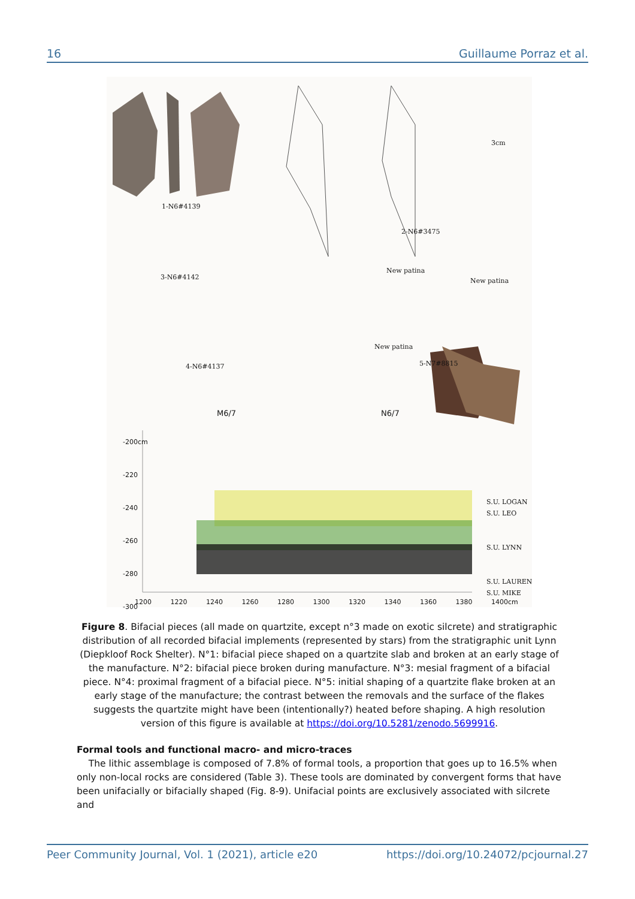16 Guillaume Porraz et al.
1-N6#4139
2-N6#3475
3cm
3-N6#4142
4-N6#4137 5-N7#8815
New patina
New patina
New patina
M6/7 N6/7
-200cm
-220
-240
-260
-280
-300
1200 1220 1240 1260 1280 1300 1320 1340 1360 1380 1400cm
S.U. LOGAN
S.U. LEO
S.U. LYNN
S.U. LAUREN
S.U. MIKE
Figure 8. Bifacial pieces (all made on quartzite, except n°3 made on exotic silcrete) and stratigraphic distribution of all recorded bifacial implements (represented by stars) from the stratigraphic unit Lynn (Diepkloof Rock Shelter). N°1: bifacial piece shaped on a quartzite slab and broken at an early stage of the manufacture. N°2: bifacial piece broken during manufacture. N°3: mesial fragment of a bifacial piece. N°4: proximal fragment of a bifacial piece. N°5: initial shaping of a quartzite flake broken at an early stage of the manufacture; the contrast between the removals and the surface of the flakes suggests the quartzite might have been (intentionally?) heated before shaping. A high resolution version of this figure is available at https://doi.org/10.5281/zenodo.5699916.
Formal tools and functional macro- and micro-traces
The lithic assemblage is composed of 7.8% of formal tools, a proportion that goes up to 16.5% when only non-local rocks are considered (Table 3). These tools are dominated by convergent forms that have been unifacially or bifacially shaped (Fig. 8-9). Unifacial points are exclusively associated with silcrete and
Peer Community Journal, Vol. 1 (2021), article e20 https://doi.org/10.24072/pcjournal.27